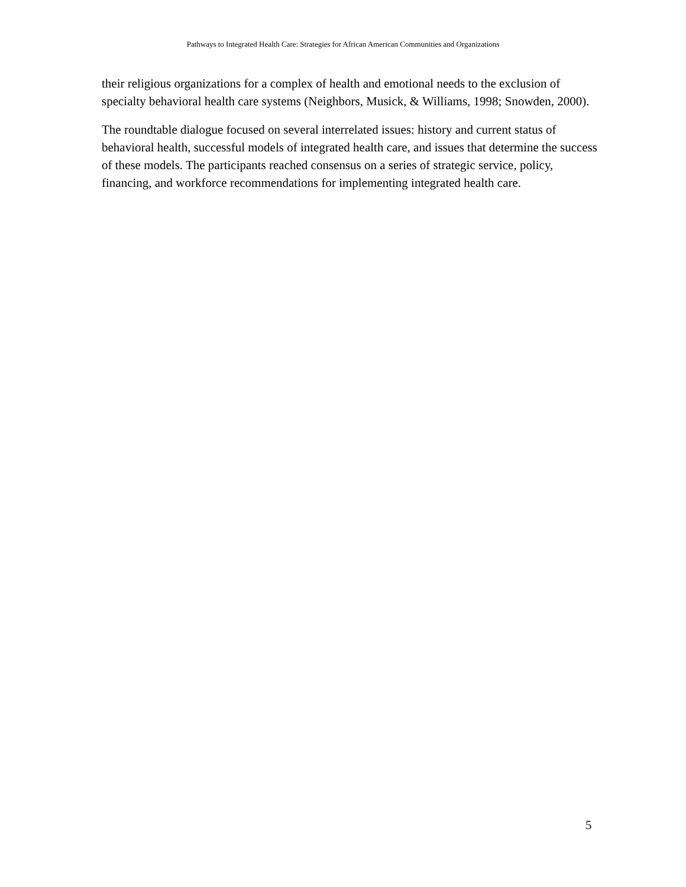Pathways to Integrated Health Care: Strategies for African American Communities and Organizations
their religious organizations for a complex of health and emotional needs to the exclusion of specialty behavioral health care systems (Neighbors, Musick, & Williams, 1998; Snowden, 2000).
The roundtable dialogue focused on several interrelated issues: history and current status of behavioral health, successful models of integrated health care, and issues that determine the success of these models. The participants reached consensus on a series of strategic service, policy, financing, and workforce recommendations for implementing integrated health care.
5